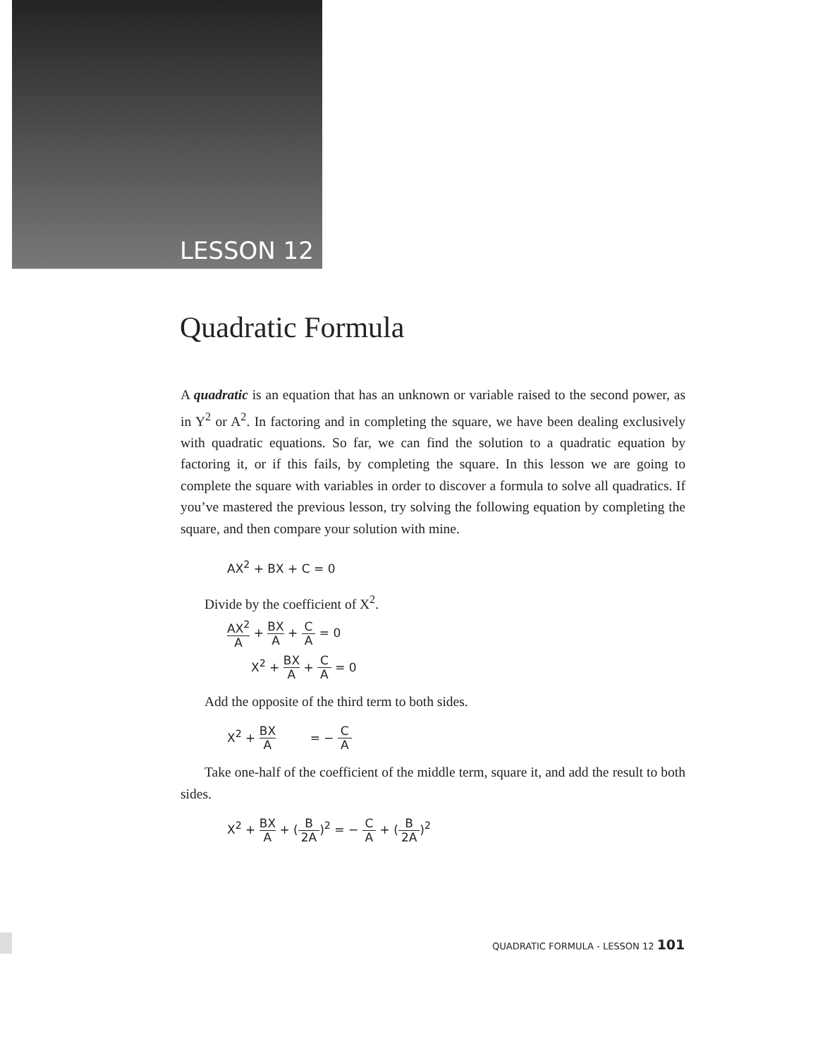LESSON 12
Quadratic Formula
A quadratic is an equation that has an unknown or variable raised to the second power, as in Y<sup>2</sup> or A<sup>2</sup>. In factoring and in completing the square, we have been dealing exclusively with quadratic equations. So far, we can find the solution to a quadratic equation by factoring it, or if this fails, by completing the square. In this lesson we are going to complete the square with variables in order to discover a formula to solve all quadratics. If you’ve mastered the previous lesson, try solving the following equation by completing the square, and then compare your solution with mine.
AX<sup>2</sup> + BX + C = 0
Divide by the coefficient of X<sup>2</sup>.
AX<sup>2</sup> A + BX A + C A = 0
X<sup>2</sup> + BX A + C A = 0
Add the opposite of the third term to both sides.
X<sup>2</sup> + BX A = − C A
Take one-half of the coefficient of the middle term, square it, and add the result to both sides.
X<sup>2</sup> + BX A + (B 2A)<sup>2</sup> = − C A + (B 2A)<sup>2</sup>
QUADRATIC FORMULA - LESSON 12 101